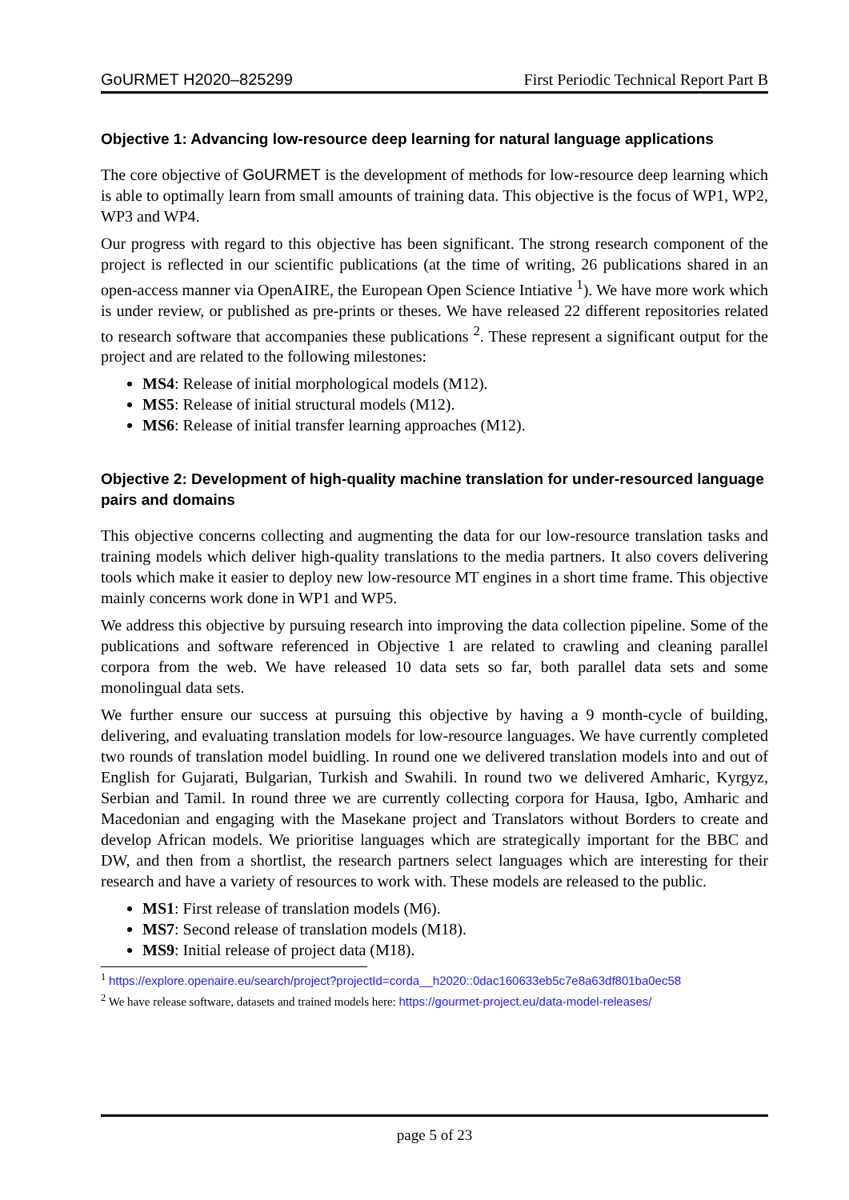GoURMET H2020–825299 First Periodic Technical Report Part B
Objective 1: Advancing low-resource deep learning for natural language applications
The core objective of GoURMET is the development of methods for low-resource deep learning which is able to optimally learn from small amounts of training data. This objective is the focus of WP1, WP2, WP3 and WP4.
Our progress with regard to this objective has been significant. The strong research component of the project is reflected in our scientific publications (at the time of writing, 26 publications shared in an open-access manner via OpenAIRE, the European Open Science Intiative <sup>1</sup>). We have more work which is under review, or published as pre-prints or theses. We have released 22 different repositories related to research software that accompanies these publications <sup>2</sup>. These represent a significant output for the project and are related to the following milestones:
MS4: Release of initial morphological models (M12).
MS5: Release of initial structural models (M12).
MS6: Release of initial transfer learning approaches (M12).
Objective 2: Development of high-quality machine translation for under-resourced language pairs and domains
This objective concerns collecting and augmenting the data for our low-resource translation tasks and training models which deliver high-quality translations to the media partners. It also covers delivering tools which make it easier to deploy new low-resource MT engines in a short time frame. This objective mainly concerns work done in WP1 and WP5.
We address this objective by pursuing research into improving the data collection pipeline. Some of the publications and software referenced in Objective 1 are related to crawling and cleaning parallel corpora from the web. We have released 10 data sets so far, both parallel data sets and some monolingual data sets.
We further ensure our success at pursuing this objective by having a 9 month-cycle of building, delivering, and evaluating translation models for low-resource languages. We have currently completed two rounds of translation model buidling. In round one we delivered translation models into and out of English for Gujarati, Bulgarian, Turkish and Swahili. In round two we delivered Amharic, Kyrgyz, Serbian and Tamil. In round three we are currently collecting corpora for Hausa, Igbo, Amharic and Macedonian and engaging with the Masekane project and Translators without Borders to create and develop African models. We prioritise languages which are strategically important for the BBC and DW, and then from a shortlist, the research partners select languages which are interesting for their research and have a variety of resources to work with. These models are released to the public.
MS1: First release of translation models (M6).
MS7: Second release of translation models (M18).
MS9: Initial release of project data (M18).
<sup>1</sup> https://explore.openaire.eu/search/project?projectId=corda__h2020::0dac160633eb5c7e8a63df801ba0ec58
<sup>2</sup> We have release software, datasets and trained models here: https://gourmet-project.eu/data-model-releases/
page 5 of 23